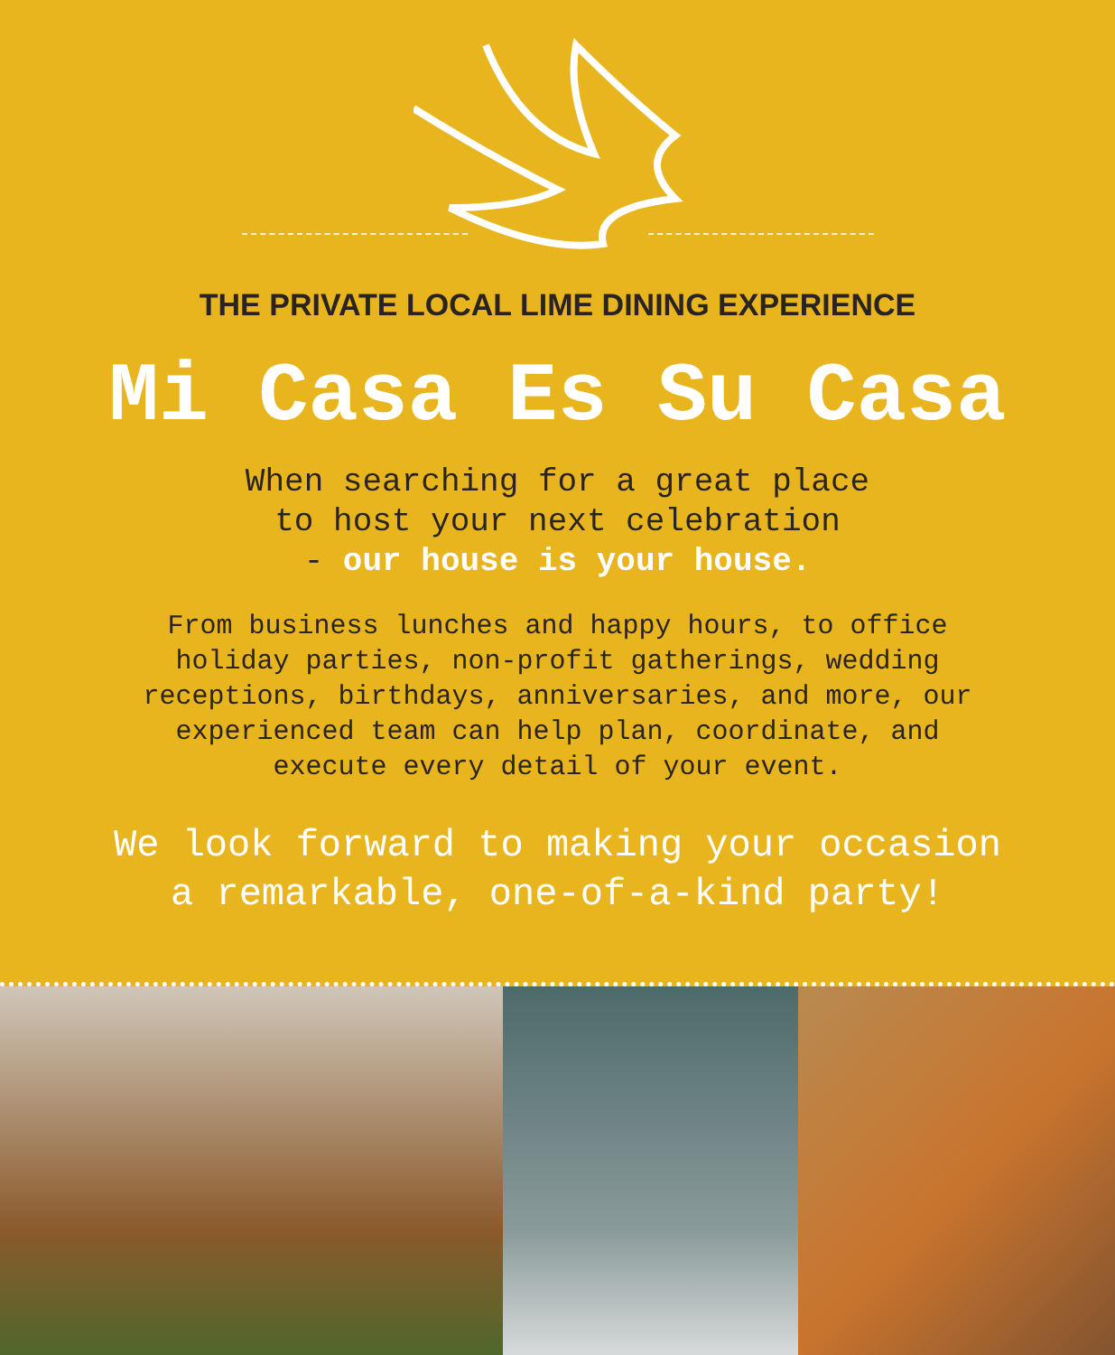THE PRIVATE LOCAL LIME DINING EXPERIENCE
Mi Casa Es Su Casa
When searching for a great place
to host your next celebration
- our house is your house.
From business lunches and happy hours, to office
holiday parties, non-profit gatherings, wedding
receptions, birthdays, anniversaries, and more, our
experienced team can help plan, coordinate, and
execute every detail of your event.
We look forward to making your occasion
a remarkable, one-of-a-kind party!